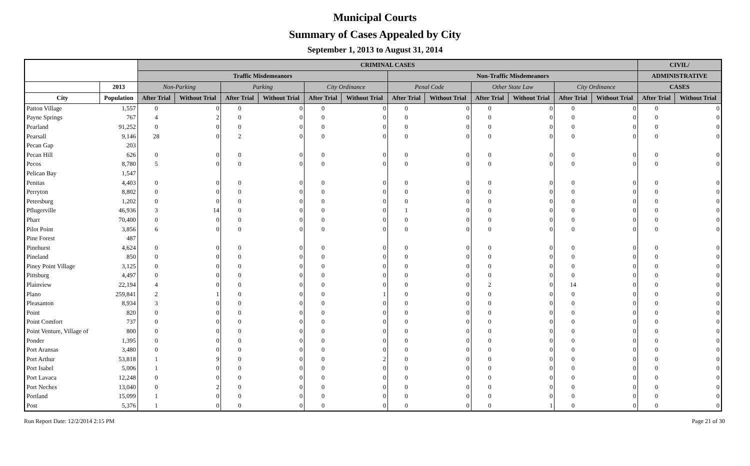Municipal Courts
Summary of Cases Appealed by City
September 1, 2013 to August 31, 2014
| | | CRIMINAL CASES | | | | | | | | | | | | CIVIL/ | |
| --- | --- | --- | --- | --- | --- | --- | --- | --- | --- | --- | --- | --- | --- | --- | --- |
| | | Traffic Misdemeanors | | | | | | Non-Traffic Misdemeanors | | | | | | ADMINISTRATIVE | |
| | 2013 | Non-Parking | | Parking | | City Ordinance | | Penal Code | | Other State Law | | City Ordinance | | CASES | |
| City | Population | After Trial | Without Trial | After Trial | Without Trial | After Trial | Without Trial | After Trial | Without Trial | After Trial | Without Trial | After Trial | Without Trial | After Trial | Without Trial |
| Patton Village | 1,557 | 0 | 0 | 0 | 0 | 0 | 0 | 0 | 0 | 0 | 0 | 0 | 0 | 0 | 0 |
| Payne Springs | 767 | 4 | 2 | 0 | 0 | 0 | 0 | 0 | 0 | 0 | 0 | 0 | 0 | 0 | 0 |
| Pearland | 91,252 | 0 | 0 | 0 | 0 | 0 | 0 | 0 | 0 | 0 | 0 | 0 | 0 | 0 | 0 |
| Pearsall | 9,146 | 28 | 0 | 2 | 0 | 0 | 0 | 0 | 0 | 0 | 0 | 0 | 0 | 0 | 0 |
| Pecan Gap | 203 | | | | | | | | | | | | | | |
| Pecan Hill | 626 | 0 | 0 | 0 | 0 | 0 | 0 | 0 | 0 | 0 | 0 | 0 | 0 | 0 | 0 |
| Pecos | 8,780 | 5 | 0 | 0 | 0 | 0 | 0 | 0 | 0 | 0 | 0 | 0 | 0 | 0 | 0 |
| Pelican Bay | 1,547 | | | | | | | | | | | | | | |
| Penitas | 4,403 | 0 | 0 | 0 | 0 | 0 | 0 | 0 | 0 | 0 | 0 | 0 | 0 | 0 | 0 |
| Perryton | 8,802 | 0 | 0 | 0 | 0 | 0 | 0 | 0 | 0 | 0 | 0 | 0 | 0 | 0 | 0 |
| Petersburg | 1,202 | 0 | 0 | 0 | 0 | 0 | 0 | 0 | 0 | 0 | 0 | 0 | 0 | 0 | 0 |
| Pflugerville | 46,936 | 3 | 14 | 0 | 0 | 0 | 0 | 1 | 0 | 0 | 0 | 0 | 0 | 0 | 0 |
| Pharr | 70,400 | 0 | 0 | 0 | 0 | 0 | 0 | 0 | 0 | 0 | 0 | 0 | 0 | 0 | 0 |
| Pilot Point | 3,856 | 6 | 0 | 0 | 0 | 0 | 0 | 0 | 0 | 0 | 0 | 0 | 0 | 0 | 0 |
| Pine Forest | 487 | | | | | | | | | | | | | | |
| Pinehurst | 4,624 | 0 | 0 | 0 | 0 | 0 | 0 | 0 | 0 | 0 | 0 | 0 | 0 | 0 | 0 |
| Pineland | 850 | 0 | 0 | 0 | 0 | 0 | 0 | 0 | 0 | 0 | 0 | 0 | 0 | 0 | 0 |
| Piney Point Village | 3,125 | 0 | 0 | 0 | 0 | 0 | 0 | 0 | 0 | 0 | 0 | 0 | 0 | 0 | 0 |
| Pittsburg | 4,497 | 0 | 0 | 0 | 0 | 0 | 0 | 0 | 0 | 0 | 0 | 0 | 0 | 0 | 0 |
| Plainview | 22,194 | 4 | 0 | 0 | 0 | 0 | 0 | 0 | 0 | 2 | 0 | 14 | 0 | 0 | 0 |
| Plano | 259,841 | 2 | 1 | 0 | 0 | 0 | 1 | 0 | 0 | 0 | 0 | 0 | 0 | 0 | 0 |
| Pleasanton | 8,934 | 3 | 0 | 0 | 0 | 0 | 0 | 0 | 0 | 0 | 0 | 0 | 0 | 0 | 0 |
| Point | 820 | 0 | 0 | 0 | 0 | 0 | 0 | 0 | 0 | 0 | 0 | 0 | 0 | 0 | 0 |
| Point Comfort | 737 | 0 | 0 | 0 | 0 | 0 | 0 | 0 | 0 | 0 | 0 | 0 | 0 | 0 | 0 |
| Point Venture, Village of | 800 | 0 | 0 | 0 | 0 | 0 | 0 | 0 | 0 | 0 | 0 | 0 | 0 | 0 | 0 |
| Ponder | 1,395 | 0 | 0 | 0 | 0 | 0 | 0 | 0 | 0 | 0 | 0 | 0 | 0 | 0 | 0 |
| Port Aransas | 3,480 | 0 | 0 | 0 | 0 | 0 | 0 | 0 | 0 | 0 | 0 | 0 | 0 | 0 | 0 |
| Port Arthur | 53,818 | 1 | 9 | 0 | 0 | 0 | 2 | 0 | 0 | 0 | 0 | 0 | 0 | 0 | 0 |
| Port Isabel | 5,006 | 1 | 0 | 0 | 0 | 0 | 0 | 0 | 0 | 0 | 0 | 0 | 0 | 0 | 0 |
| Port Lavaca | 12,248 | 0 | 0 | 0 | 0 | 0 | 0 | 0 | 0 | 0 | 0 | 0 | 0 | 0 | 0 |
| Port Neches | 13,040 | 0 | 2 | 0 | 0 | 0 | 0 | 0 | 0 | 0 | 0 | 0 | 0 | 0 | 0 |
| Portland | 15,099 | 1 | 0 | 0 | 0 | 0 | 0 | 0 | 0 | 0 | 0 | 0 | 0 | 0 | 0 |
| Post | 5,376 | 1 | 0 | 0 | 0 | 0 | 0 | 0 | 0 | 0 | 1 | 0 | 0 | 0 | 0 |
Run Report Date: 12/2/2014 2:15 PM Page 21 of 30